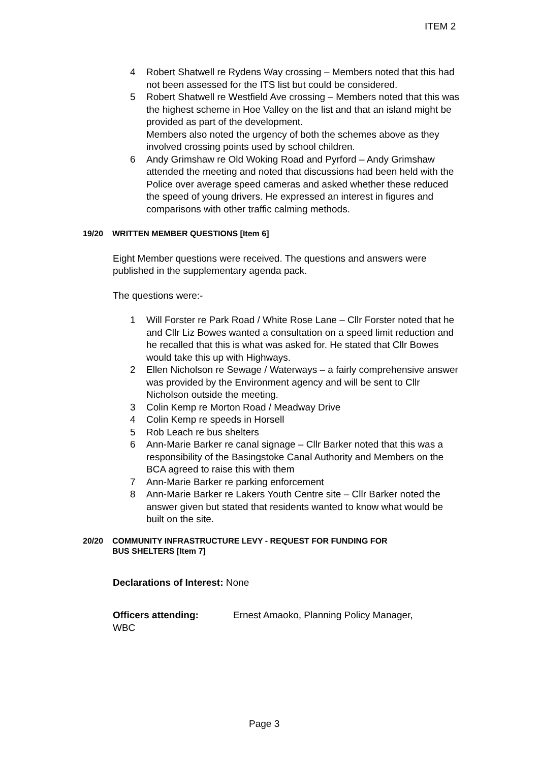ITEM 2
4 Robert Shatwell re Rydens Way crossing – Members noted that this had not been assessed for the ITS list but could be considered.
5 Robert Shatwell re Westfield Ave crossing – Members noted that this was the highest scheme in Hoe Valley on the list and that an island might be provided as part of the development.
Members also noted the urgency of both the schemes above as they involved crossing points used by school children.
6 Andy Grimshaw re Old Woking Road and Pyrford – Andy Grimshaw attended the meeting and noted that discussions had been held with the Police over average speed cameras and asked whether these reduced the speed of young drivers. He expressed an interest in figures and comparisons with other traffic calming methods.
19/20 WRITTEN MEMBER QUESTIONS [Item 6]
Eight Member questions were received. The questions and answers were published in the supplementary agenda pack.
The questions were:-
1 Will Forster re Park Road / White Rose Lane – Cllr Forster noted that he and Cllr Liz Bowes wanted a consultation on a speed limit reduction and he recalled that this is what was asked for. He stated that Cllr Bowes would take this up with Highways.
2 Ellen Nicholson re Sewage / Waterways – a fairly comprehensive answer was provided by the Environment agency and will be sent to Cllr Nicholson outside the meeting.
3 Colin Kemp re Morton Road / Meadway Drive
4 Colin Kemp re speeds in Horsell
5 Rob Leach re bus shelters
6 Ann-Marie Barker re canal signage – Cllr Barker noted that this was a responsibility of the Basingstoke Canal Authority and Members on the BCA agreed to raise this with them
7 Ann-Marie Barker re parking enforcement
8 Ann-Marie Barker re Lakers Youth Centre site – Cllr Barker noted the answer given but stated that residents wanted to know what would be built on the site.
20/20 COMMUNITY INFRASTRUCTURE LEVY - REQUEST FOR FUNDING FOR
BUS SHELTERS [Item 7]
Declarations of Interest: None
Officers attending: Ernest Amaoko, Planning Policy Manager,
WBC
Page 3